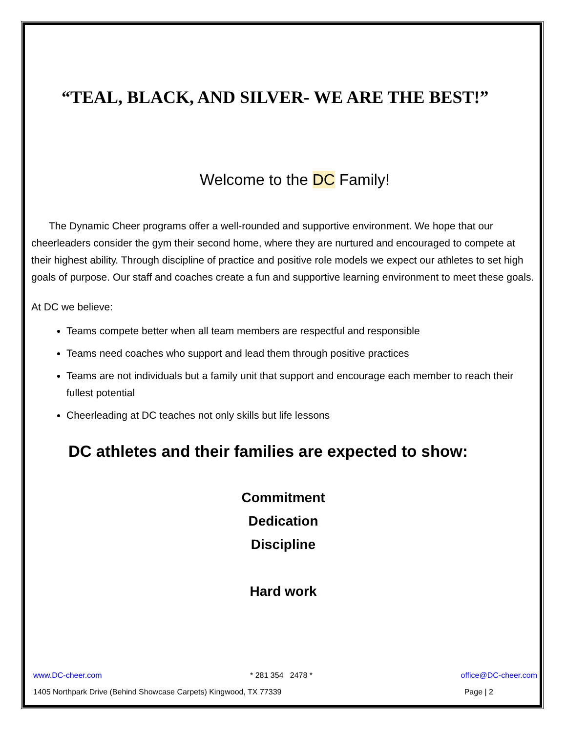“TEAL, BLACK, AND SILVER- WE ARE THE BEST!”
Welcome to the DC Family!
The Dynamic Cheer programs offer a well-rounded and supportive environment. We hope that our cheerleaders consider the gym their second home, where they are nurtured and encouraged to compete at their highest ability. Through discipline of practice and positive role models we expect our athletes to set high goals of purpose. Our staff and coaches create a fun and supportive learning environment to meet these goals.
At DC we believe:
Teams compete better when all team members are respectful and responsible
Teams need coaches who support and lead them through positive practices
Teams are not individuals but a family unit that support and encourage each member to reach their fullest potential
Cheerleading at DC teaches not only skills but life lessons
DC athletes and their families are expected to show:
Commitment
Dedication
Discipline
Hard work
www.DC-cheer.com * 281 354 2478 * office@DC-cheer.com
1405 Northpark Drive (Behind Showcase Carpets) Kingwood, TX 77339 Page | 2